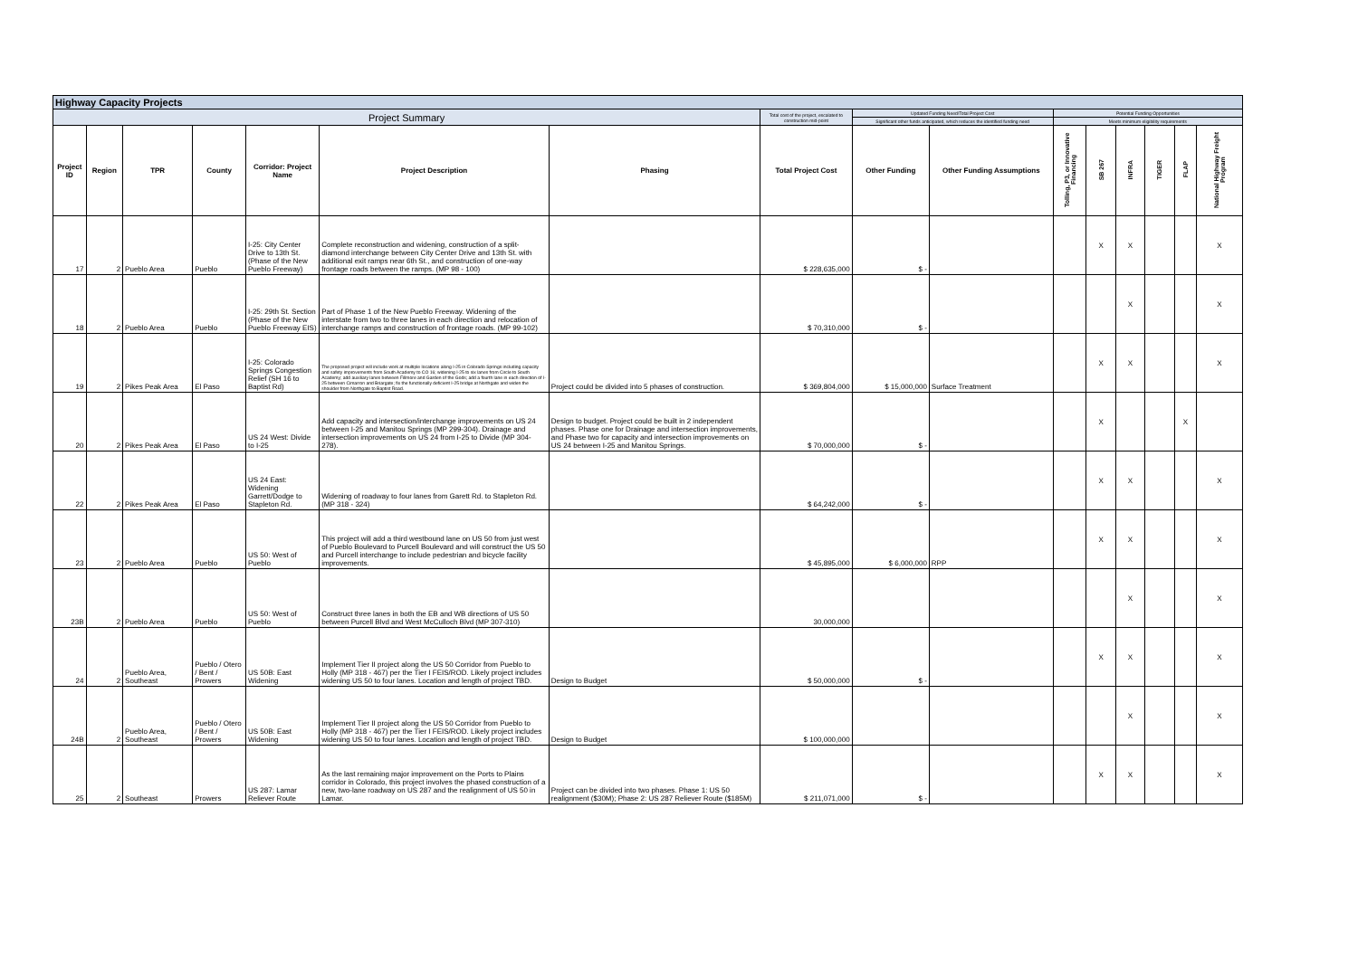| Highway Capacity Projects | | | | | | | | | | | | | | | |
| --- | --- | --- | --- | --- | --- | --- | --- | --- | --- | --- | --- | --- | --- | --- | --- |
| Project Summary | | | | | | | Total cost of the project, escalated to construction mid-point | Updated Funding Need/Total Project Cost | | Potential Funding Opportunities | | | | | |
| | | | | | | | | Significant other funds anticipated, which reduces the identified funding need | | Meets minimum eligibility requirements | | | | | |
| Project ID | Region | TPR | County | Corridor: Project Name | Project Description | Phasing | Total Project Cost | Other Funding | Other Funding Assumptions | Tolling, P3, or Innovative Financing | SB 267 | INFRA | TIGER | FLAP | National Highway Freight Program |
| 17 | 2 | Pueblo Area | Pueblo | I-25: City Center Drive to 13th St. (Phase of the New Pueblo Freeway) | Complete reconstruction and widening, construction of a split-diamond interchange between City Center Drive and 13th St. with additional exit ramps near 6th St., and construction of one-way frontage roads between the ramps. (MP 98 - 100) | | $ 228,635,000 | $ - | | | X | X | | | X |
| 18 | 2 | Pueblo Area | Pueblo | I-25: 29th St. Section (Phase of the New Pueblo Freeway EIS) | Part of Phase 1 of the New Pueblo Freeway. Widening of the interstate from two to three lanes in each direction and relocation of interchange ramps and construction of frontage roads. (MP 99-102) | | $ 70,310,000 | $ - | | | | X | | | X |
| 19 | 2 | Pikes Peak Area | El Paso | I-25: Colorado Springs Congestion Relief (SH 16 to Baptist Rd) | The proposed project will include work at multiple locations along I-25 in Colorado Springs including capacity and safety improvements from South Academy to CO 16; widening I-25 to six lanes from Circle to South Academy; add auxiliary lanes between Fillmore and Garden of the Gods; add a fourth lane in each direction of I-25 between Cimarron and Briargate; fix the functionally deficient I-25 bridge at Northgate and widen the shoulder from Northgate to Baptist Road. | Project could be divided into 5 phases of construction. | $ 369,804,000 | $ 15,000,000 | Surface Treatment | | X | X | | | X |
| 20 | 2 | Pikes Peak Area | El Paso | US 24 West: Divide to I-25 | Add capacity and intersection/interchange improvements on US 24 between I-25 and Manitou Springs (MP 299-304). Drainage and intersection improvements on US 24 from I-25 to Divide (MP 304-278). | Design to budget. Project could be built in 2 independent phases. Phase one for Drainage and intersection improvements, and Phase two for capacity and intersection improvements on US 24 between I-25 and Manitou Springs. | $ 70,000,000 | $ - | | | X | | | X | |
| 22 | 2 | Pikes Peak Area | El Paso | US 24 East: Widening Garrett/Dodge to Stapleton Rd. | Widening of roadway to four lanes from Garett Rd. to Stapleton Rd. (MP 318 - 324) | | $ 64,242,000 | $ - | | | X | X | | | X |
| 23 | 2 | Pueblo Area | Pueblo | US 50: West of Pueblo | This project will add a third westbound lane on US 50 from just west of Pueblo Boulevard to Purcell Boulevard and will construct the US 50 and Purcell interchange to include pedestrian and bicycle facility improvements. | | $ 45,895,000 | $ 6,000,000 | RPP | | X | X | | | X |
| 23B | 2 | Pueblo Area | Pueblo | US 50: West of Pueblo | Construct three lanes in both the EB and WB directions of US 50 between Purcell Blvd and West McCulloch Blvd (MP 307-310) | | 30,000,000 | | | | | X | | | X |
| 24 | 2 | Pueblo Area, Southeast | Pueblo / Otero / Bent / Prowers | US 50B: East Widening | Implement Tier II project along the US 50 Corridor from Pueblo to Holly (MP 318 - 467) per the Tier I FEIS/ROD. Likely project includes widening US 50 to four lanes. Location and length of project TBD. | Design to Budget | $ 50,000,000 | $ - | | | X | X | | | X |
| 24B | 2 | Pueblo Area, Southeast | Pueblo / Otero / Bent / Prowers | US 50B: East Widening | Implement Tier II project along the US 50 Corridor from Pueblo to Holly (MP 318 - 467) per the Tier I FEIS/ROD. Likely project includes widening US 50 to four lanes. Location and length of project TBD. | Design to Budget | $ 100,000,000 | | | | | X | | | X |
| 25 | 2 | Southeast | Prowers | US 287: Lamar Reliever Route | As the last remaining major improvement on the Ports to Plains corridor in Colorado, this project involves the phased construction of a new, two-lane roadway on US 287 and the realignment of US 50 in Lamar. | Project can be divided into two phases. Phase 1: US 50 realignment ($30M); Phase 2: US 287 Reliever Route ($185M) | $ 211,071,000 | $ - | | | X | X | | | X |